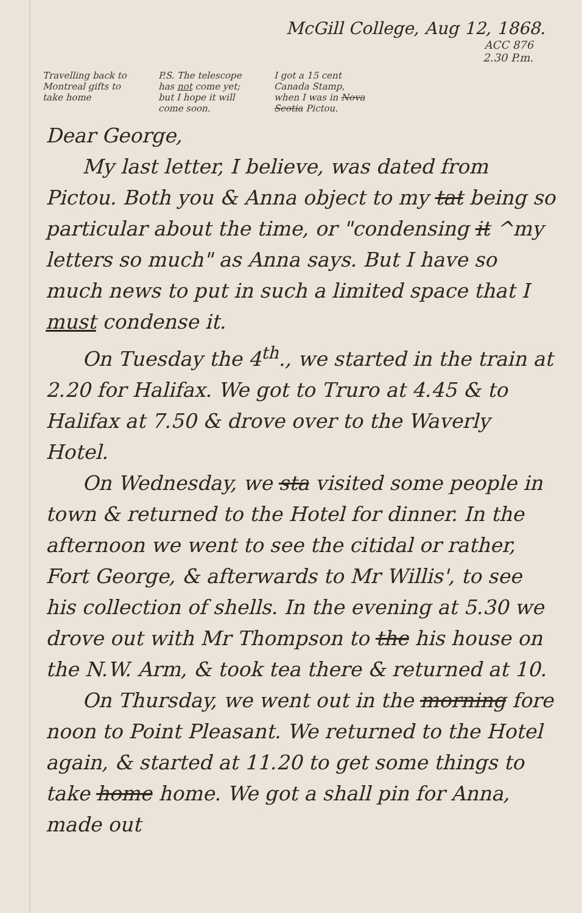McGill College, Aug 12, 1868.
ACC 876
2.30 P.m.
Travelling back to Montreal gifts to take home
P.S. The telescope has not come yet; but I hope it will come soon.
I got a 15 cent Canada Stamp, when I was in Nova Scotia Pictou.
Dear George,
My last letter, I believe, was dated from Pictou. Both you & Anna object to my tat being so particular about the time, or "condensing it ^my letters so much" as Anna says. But I have so much news to put in such a limited space that I must condense it.
On Tuesday the 4<sup>th</sup>., we started in the train at 2.20 for Halifax. We got to Truro at 4.45 & to Halifax at 7.50 & drove over to the Waverly Hotel.
On Wednesday, we sta visited some people in town & returned to the Hotel for dinner. In the afternoon we went to see the citidal or rather, Fort George, & afterwards to Mr Willis', to see his collection of shells. In the evening at 5.30 we drove out with Mr Thompson to the his house on the N.W. Arm, & took tea there & returned at 10.
On Thursday, we went out in the morning fore noon to Point Pleasant. We returned to the Hotel again, & started at 11.20 to get some things to take home home. We got a shall pin for Anna, made out